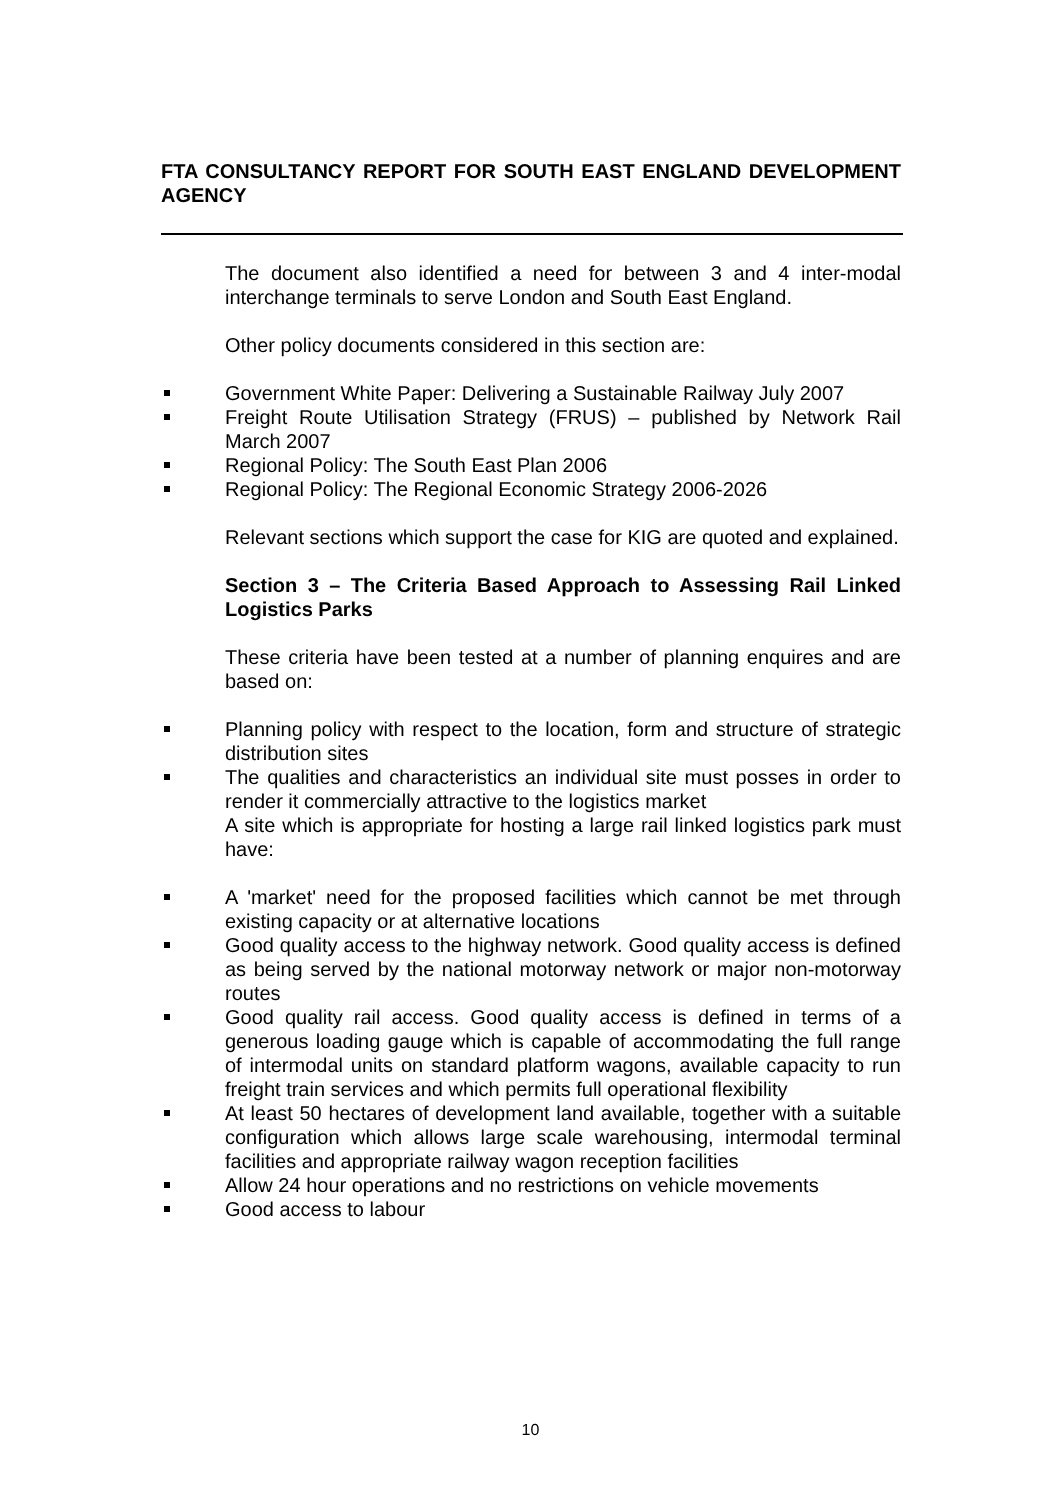FTA CONSULTANCY REPORT FOR SOUTH EAST ENGLAND DEVELOPMENT AGENCY
The document also identified a need for between 3 and 4 inter-modal interchange terminals to serve London and South East England.
Other policy documents considered in this section are:
Government White Paper: Delivering a Sustainable Railway July 2007
Freight Route Utilisation Strategy (FRUS) – published by Network Rail March 2007
Regional Policy: The South East Plan 2006
Regional Policy: The Regional Economic Strategy 2006-2026
Relevant sections which support the case for KIG are quoted and explained.
Section 3 – The Criteria Based Approach to Assessing Rail Linked Logistics Parks
These criteria have been tested at a number of planning enquires and are based on:
Planning policy with respect to the location, form and structure of strategic distribution sites
The qualities and characteristics an individual site must posses in order to render it commercially attractive to the logistics market
A site which is appropriate for hosting a large rail linked logistics park must have:
A 'market' need for the proposed facilities which cannot be met through existing capacity or at alternative locations
Good quality access to the highway network. Good quality access is defined as being served by the national motorway network or major non-motorway routes
Good quality rail access. Good quality access is defined in terms of a generous loading gauge which is capable of accommodating the full range of intermodal units on standard platform wagons, available capacity to run freight train services and which permits full operational flexibility
At least 50 hectares of development land available, together with a suitable configuration which allows large scale warehousing, intermodal terminal facilities and appropriate railway wagon reception facilities
Allow 24 hour operations and no restrictions on vehicle movements
Good access to labour
10